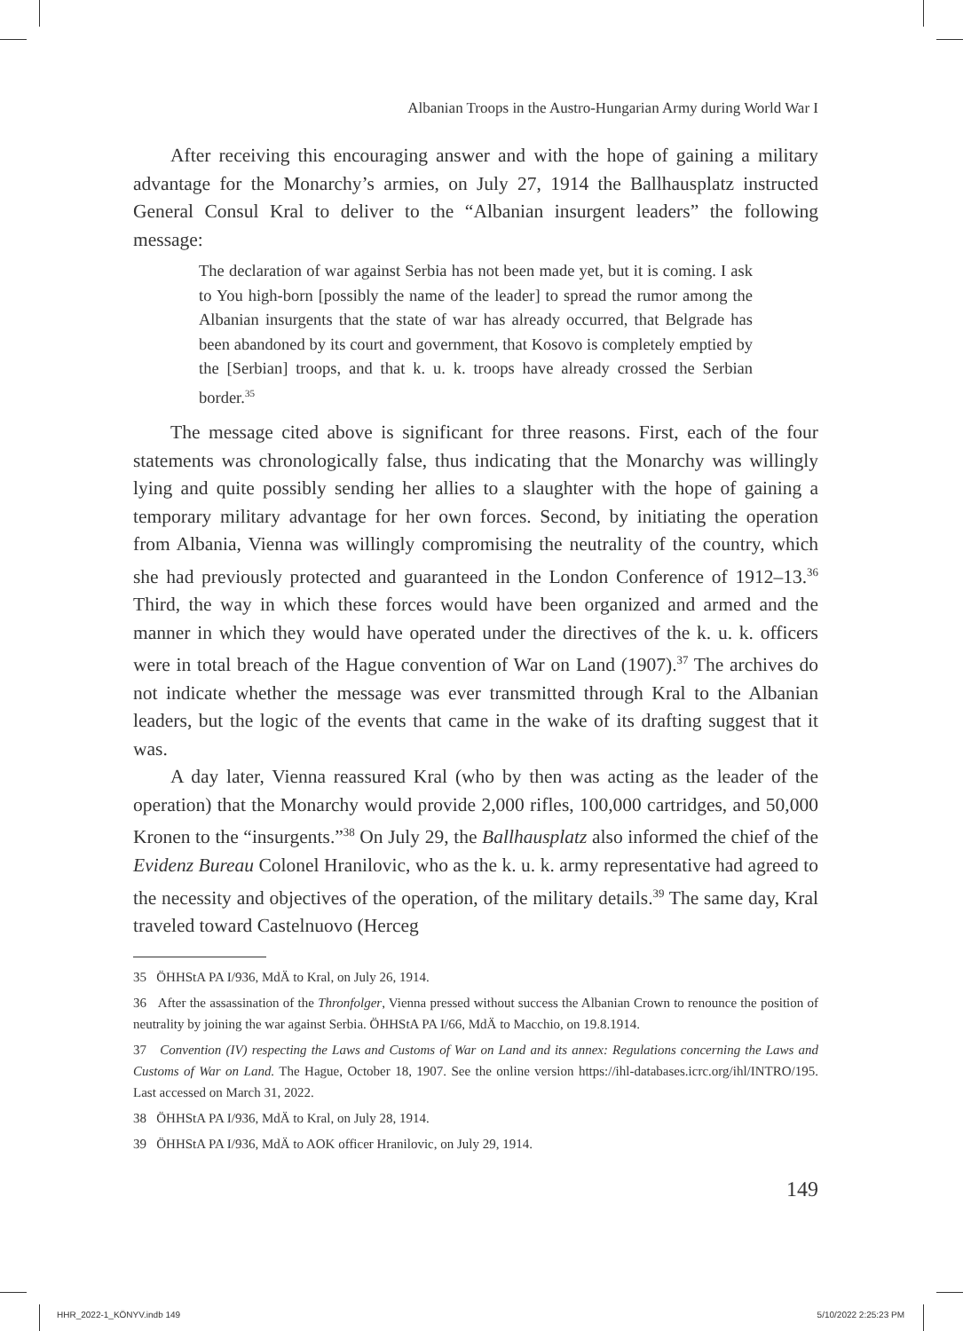Albanian Troops in the Austro-Hungarian Army during World War I
After receiving this encouraging answer and with the hope of gaining a military advantage for the Monarchy’s armies, on July 27, 1914 the Ballhausplatz instructed General Consul Kral to deliver to the “Albanian insurgent leaders” the following message:
The declaration of war against Serbia has not been made yet, but it is coming. I ask to You high-born [possibly the name of the leader] to spread the rumor among the Albanian insurgents that the state of war has already occurred, that Belgrade has been abandoned by its court and government, that Kosovo is completely emptied by the [Serbian] troops, and that k. u. k. troops have already crossed the Serbian border.<sup>35</sup>
The message cited above is significant for three reasons. First, each of the four statements was chronologically false, thus indicating that the Monarchy was willingly lying and quite possibly sending her allies to a slaughter with the hope of gaining a temporary military advantage for her own forces. Second, by initiating the operation from Albania, Vienna was willingly compromising the neutrality of the country, which she had previously protected and guaranteed in the London Conference of 1912–13.<sup>36</sup> Third, the way in which these forces would have been organized and armed and the manner in which they would have operated under the directives of the k. u. k. officers were in total breach of the Hague convention of War on Land (1907).<sup>37</sup> The archives do not indicate whether the message was ever transmitted through Kral to the Albanian leaders, but the logic of the events that came in the wake of its drafting suggest that it was.
A day later, Vienna reassured Kral (who by then was acting as the leader of the operation) that the Monarchy would provide 2,000 rifles, 100,000 cartridges, and 50,000 Kronen to the “insurgents.”<sup>38</sup> On July 29, the Ballhausplatz also informed the chief of the Evidenz Bureau Colonel Hranilovic, who as the k. u. k. army representative had agreed to the necessity and objectives of the operation, of the military details.<sup>39</sup> The same day, Kral traveled toward Castelnuovo (Herceg
35 ÖHHStA PA I/936, MdÄ to Kral, on July 26, 1914.
36 After the assassination of the Thronfolger, Vienna pressed without success the Albanian Crown to renounce the position of neutrality by joining the war against Serbia. ÖHHStA PA I/66, MdÄ to Macchio, on 19.8.1914.
37 Convention (IV) respecting the Laws and Customs of War on Land and its annex: Regulations concerning the Laws and Customs of War on Land. The Hague, October 18, 1907. See the online version https://ihl-databases.icrc.org/ihl/INTRO/195. Last accessed on March 31, 2022.
38 ÖHHStA PA I/936, MdÄ to Kral, on July 28, 1914.
39 ÖHHStA PA I/936, MdÄ to AOK officer Hranilovic, on July 29, 1914.
149
HHR_2022-1_KÖNYV.indb 149 5/10/2022 2:25:23 PM